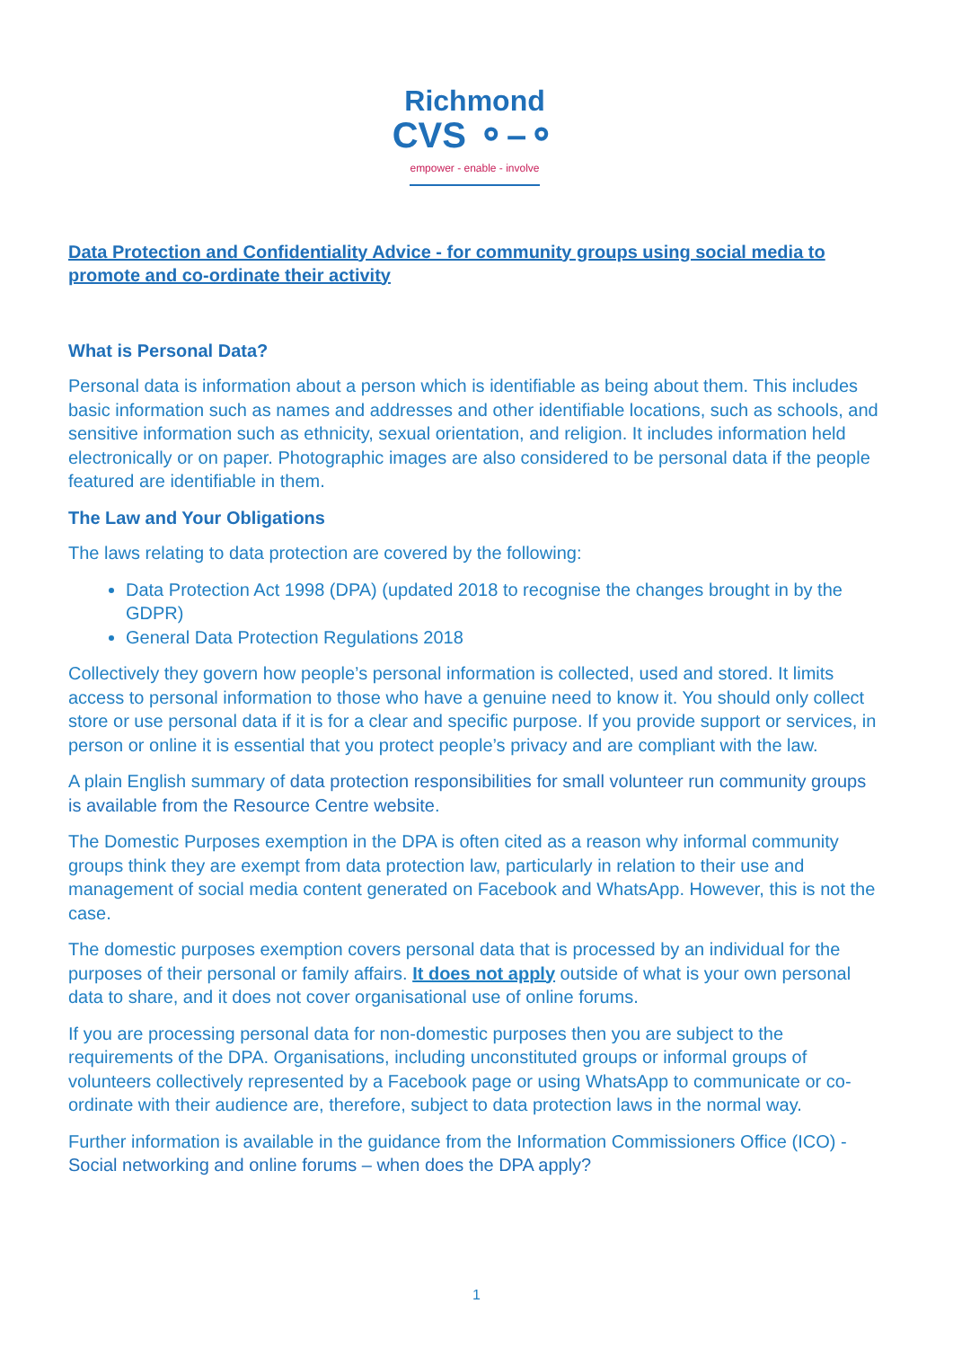Richmond
CVS ⚬–⚬
empower - enable - involve
Data Protection and Confidentiality Advice - for community groups using social media to promote and co-ordinate their activity
What is Personal Data?
Personal data is information about a person which is identifiable as being about them. This includes basic information such as names and addresses and other identifiable locations, such as schools, and sensitive information such as ethnicity, sexual orientation, and religion. It includes information held electronically or on paper. Photographic images are also considered to be personal data if the people featured are identifiable in them.
The Law and Your Obligations
The laws relating to data protection are covered by the following:
Data Protection Act 1998 (DPA) (updated 2018 to recognise the changes brought in by the GDPR)
General Data Protection Regulations 2018
Collectively they govern how people’s personal information is collected, used and stored. It limits access to personal information to those who have a genuine need to know it. You should only collect store or use personal data if it is for a clear and specific purpose. If you provide support or services, in person or online it is essential that you protect people’s privacy and are compliant with the law.
A plain English summary of data protection responsibilities for small volunteer run community groups is available from the Resource Centre website.
The Domestic Purposes exemption in the DPA is often cited as a reason why informal community groups think they are exempt from data protection law, particularly in relation to their use and management of social media content generated on Facebook and WhatsApp. However, this is not the case.
The domestic purposes exemption covers personal data that is processed by an individual for the purposes of their personal or family affairs. It does not apply outside of what is your own personal data to share, and it does not cover organisational use of online forums.
If you are processing personal data for non-domestic purposes then you are subject to the requirements of the DPA. Organisations, including unconstituted groups or informal groups of volunteers collectively represented by a Facebook page or using WhatsApp to communicate or co-ordinate with their audience are, therefore, subject to data protection laws in the normal way.
Further information is available in the guidance from the Information Commissioners Office (ICO) - Social networking and online forums – when does the DPA apply?
1